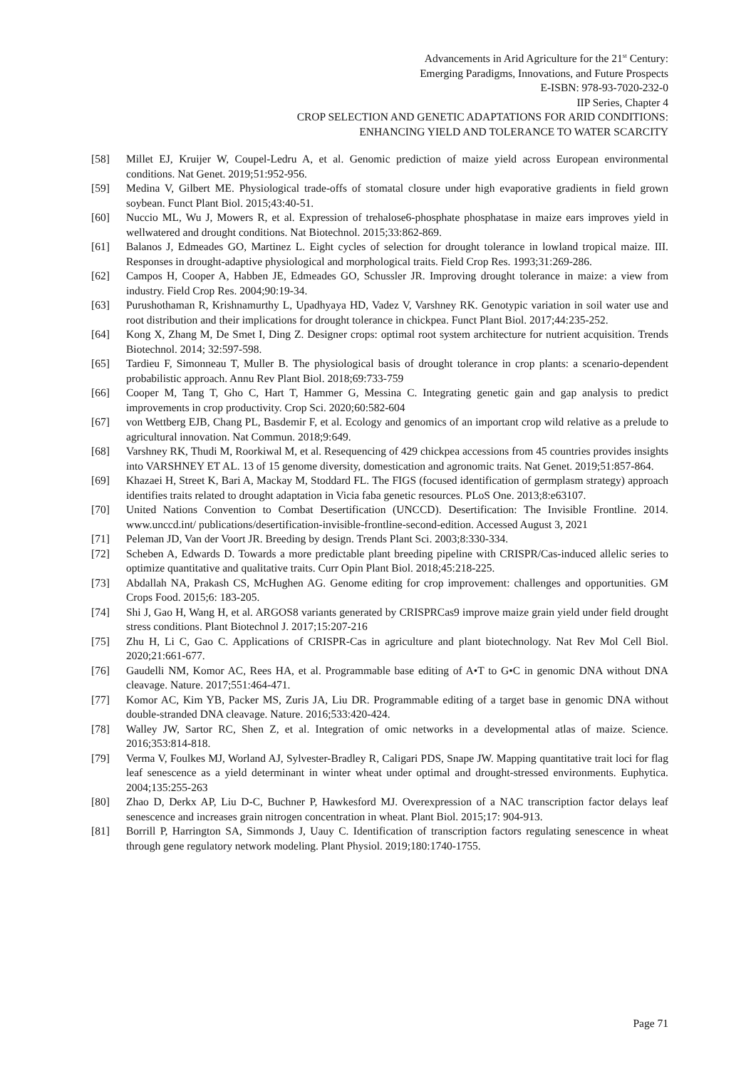Advancements in Arid Agriculture for the 21<sup>st</sup> Century:
Emerging Paradigms, Innovations, and Future Prospects
E-ISBN: 978-93-7020-232-0
IIP Series, Chapter 4
CROP SELECTION AND GENETIC ADAPTATIONS FOR ARID CONDITIONS:
ENHANCING YIELD AND TOLERANCE TO WATER SCARCITY
[58] Millet EJ, Kruijer W, Coupel-Ledru A, et al. Genomic prediction of maize yield across European environmental conditions. Nat Genet. 2019;51:952-956.
[59] Medina V, Gilbert ME. Physiological trade-offs of stomatal closure under high evaporative gradients in field grown soybean. Funct Plant Biol. 2015;43:40-51.
[60] Nuccio ML, Wu J, Mowers R, et al. Expression of trehalose6-phosphate phosphatase in maize ears improves yield in wellwatered and drought conditions. Nat Biotechnol. 2015;33:862-869.
[61] Balanos J, Edmeades GO, Martinez L. Eight cycles of selection for drought tolerance in lowland tropical maize. III. Responses in drought-adaptive physiological and morphological traits. Field Crop Res. 1993;31:269-286.
[62] Campos H, Cooper A, Habben JE, Edmeades GO, Schussler JR. Improving drought tolerance in maize: a view from industry. Field Crop Res. 2004;90:19-34.
[63] Purushothaman R, Krishnamurthy L, Upadhyaya HD, Vadez V, Varshney RK. Genotypic variation in soil water use and root distribution and their implications for drought tolerance in chickpea. Funct Plant Biol. 2017;44:235-252.
[64] Kong X, Zhang M, De Smet I, Ding Z. Designer crops: optimal root system architecture for nutrient acquisition. Trends Biotechnol. 2014; 32:597-598.
[65] Tardieu F, Simonneau T, Muller B. The physiological basis of drought tolerance in crop plants: a scenario-dependent probabilistic approach. Annu Rev Plant Biol. 2018;69:733-759
[66] Cooper M, Tang T, Gho C, Hart T, Hammer G, Messina C. Integrating genetic gain and gap analysis to predict improvements in crop productivity. Crop Sci. 2020;60:582-604
[67] von Wettberg EJB, Chang PL, Basdemir F, et al. Ecology and genomics of an important crop wild relative as a prelude to agricultural innovation. Nat Commun. 2018;9:649.
[68] Varshney RK, Thudi M, Roorkiwal M, et al. Resequencing of 429 chickpea accessions from 45 countries provides insights into VARSHNEY ET AL. 13 of 15 genome diversity, domestication and agronomic traits. Nat Genet. 2019;51:857-864.
[69] Khazaei H, Street K, Bari A, Mackay M, Stoddard FL. The FIGS (focused identification of germplasm strategy) approach identifies traits related to drought adaptation in Vicia faba genetic resources. PLoS One. 2013;8:e63107.
[70] United Nations Convention to Combat Desertification (UNCCD). Desertification: The Invisible Frontline. 2014. www.unccd.int/ publications/desertification-invisible-frontline-second-edition. Accessed August 3, 2021
[71] Peleman JD, Van der Voort JR. Breeding by design. Trends Plant Sci. 2003;8:330-334.
[72] Scheben A, Edwards D. Towards a more predictable plant breeding pipeline with CRISPR/Cas-induced allelic series to optimize quantitative and qualitative traits. Curr Opin Plant Biol. 2018;45:218-225.
[73] Abdallah NA, Prakash CS, McHughen AG. Genome editing for crop improvement: challenges and opportunities. GM Crops Food. 2015;6: 183-205.
[74] Shi J, Gao H, Wang H, et al. ARGOS8 variants generated by CRISPRCas9 improve maize grain yield under field drought stress conditions. Plant Biotechnol J. 2017;15:207-216
[75] Zhu H, Li C, Gao C. Applications of CRISPR-Cas in agriculture and plant biotechnology. Nat Rev Mol Cell Biol. 2020;21:661-677.
[76] Gaudelli NM, Komor AC, Rees HA, et al. Programmable base editing of A•T to G•C in genomic DNA without DNA cleavage. Nature. 2017;551:464-471.
[77] Komor AC, Kim YB, Packer MS, Zuris JA, Liu DR. Programmable editing of a target base in genomic DNA without double-stranded DNA cleavage. Nature. 2016;533:420-424.
[78] Walley JW, Sartor RC, Shen Z, et al. Integration of omic networks in a developmental atlas of maize. Science. 2016;353:814-818.
[79] Verma V, Foulkes MJ, Worland AJ, Sylvester-Bradley R, Caligari PDS, Snape JW. Mapping quantitative trait loci for flag leaf senescence as a yield determinant in winter wheat under optimal and drought-stressed environments. Euphytica. 2004;135:255-263
[80] Zhao D, Derkx AP, Liu D-C, Buchner P, Hawkesford MJ. Overexpression of a NAC transcription factor delays leaf senescence and increases grain nitrogen concentration in wheat. Plant Biol. 2015;17: 904-913.
[81] Borrill P, Harrington SA, Simmonds J, Uauy C. Identification of transcription factors regulating senescence in wheat through gene regulatory network modeling. Plant Physiol. 2019;180:1740-1755.
Page 71